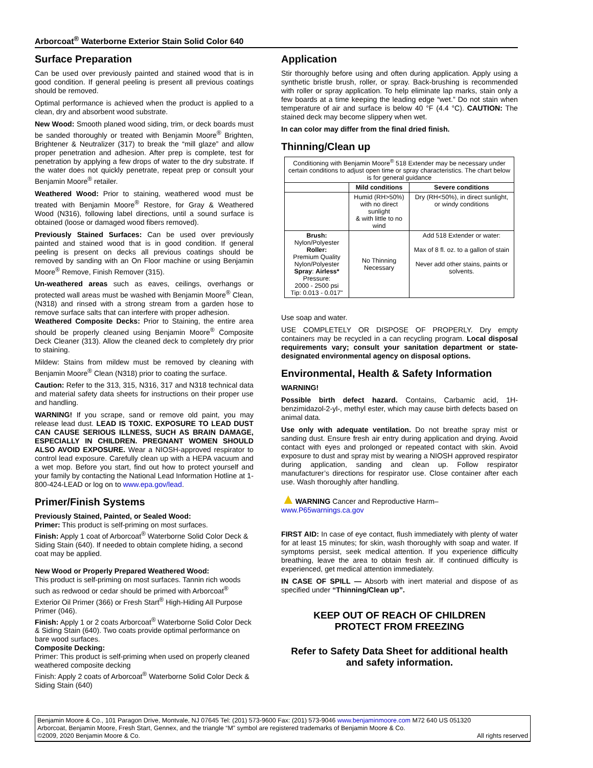Arborcoat<sup>®</sup> Waterborne Exterior Stain Solid Color 640
Surface Preparation
Can be used over previously painted and stained wood that is in good condition. If general peeling is present all previous coatings should be removed.
Optimal performance is achieved when the product is applied to a clean, dry and absorbent wood substrate.
New Wood: Smooth planed wood siding, trim, or deck boards must be sanded thoroughly or treated with Benjamin Moore<sup>®</sup> Brighten, Brightener & Neutralizer (317) to break the “mill glaze” and allow proper penetration and adhesion. After prep is complete, test for penetration by applying a few drops of water to the dry substrate. If the water does not quickly penetrate, repeat prep or consult your Benjamin Moore<sup>®</sup> retailer.
Weathered Wood: Prior to staining, weathered wood must be treated with Benjamin Moore<sup>®</sup> Restore, for Gray & Weathered Wood (N316), following label directions, until a sound surface is obtained (loose or damaged wood fibers removed).
Previously Stained Surfaces: Can be used over previously painted and stained wood that is in good condition. If general peeling is present on decks all previous coatings should be removed by sanding with an On Floor machine or using Benjamin Moore<sup>®</sup> Remove, Finish Remover (315).
Un-weathered areas such as eaves, ceilings, overhangs or protected wall areas must be washed with Benjamin Moore<sup>®</sup> Clean, (N318) and rinsed with a strong stream from a garden hose to remove surface salts that can interfere with proper adhesion.
Weathered Composite Decks: Prior to Staining, the entire area should be properly cleaned using Benjamin Moore<sup>®</sup> Composite Deck Cleaner (313). Allow the cleaned deck to completely dry prior to staining.
Mildew: Stains from mildew must be removed by cleaning with Benjamin Moore<sup>®</sup> Clean (N318) prior to coating the surface.
Caution: Refer to the 313, 315, N316, 317 and N318 technical data and material safety data sheets for instructions on their proper use and handling.
WARNING! If you scrape, sand or remove old paint, you may release lead dust. LEAD IS TOXIC. EXPOSURE TO LEAD DUST CAN CAUSE SERIOUS ILLNESS, SUCH AS BRAIN DAMAGE, ESPECIALLY IN CHILDREN. PREGNANT WOMEN SHOULD ALSO AVOID EXPOSURE. Wear a NIOSH-approved respirator to control lead exposure. Carefully clean up with a HEPA vacuum and a wet mop. Before you start, find out how to protect yourself and your family by contacting the National Lead Information Hotline at 1-800-424-LEAD or log on to www.epa.gov/lead.
Primer/Finish Systems
Previously Stained, Painted, or Sealed Wood:
Primer: This product is self-priming on most surfaces.
Finish: Apply 1 coat of Arborcoat<sup>®</sup> Waterborne Solid Color Deck & Siding Stain (640). If needed to obtain complete hiding, a second coat may be applied.
New Wood or Properly Prepared Weathered Wood:
This product is self-priming on most surfaces. Tannin rich woods such as redwood or cedar should be primed with Arborcoat<sup>®</sup> Exterior Oil Primer (366) or Fresh Start<sup>®</sup> High-Hiding All Purpose Primer (046).
Finish: Apply 1 or 2 coats Arborcoat<sup>®</sup> Waterborne Solid Color Deck & Siding Stain (640). Two coats provide optimal performance on bare wood surfaces.
Composite Decking:
Primer: This product is self-priming when used on properly cleaned weathered composite decking
Finish: Apply 2 coats of Arborcoat<sup>®</sup> Waterborne Solid Color Deck & Siding Stain (640)
Application
Stir thoroughly before using and often during application. Apply using a synthetic bristle brush, roller, or spray. Back-brushing is recommended with roller or spray application. To help eliminate lap marks, stain only a few boards at a time keeping the leading edge “wet.” Do not stain when temperature of air and surface is below 40 °F (4.4 °C). CAUTION: The stained deck may become slippery when wet.
In can color may differ from the final dried finish.
Thinning/Clean up
| Conditioning with Benjamin Moore<sup>®</sup> 518 Extender may be necessary under certain conditions to adjust open time or spray characteristics. The chart below is for general guidance | | |
| | Mild conditions | Severe conditions |
| | Humid (RH>50%) with no direct sunlight & with little to no wind | Dry (RH<50%), in direct sunlight, or windy conditions |
| Brush: Nylon/Polyester Roller: Premium Quality Nylon/Polyester Spray : Airless* Pressure: 2000 - 2500 psi Tip: 0.013 - 0.017" | No Thinning Necessary | Add 518 Extender or water: Max of 8 fl. oz. to a gallon of stain Never add other stains, paints or solvents. |
Use soap and water.
USE COMPLETELY OR DISPOSE OF PROPERLY. Dry empty containers may be recycled in a can recycling program. Local disposal requirements vary; consult your sanitation department or state-designated environmental agency on disposal options.
Environmental, Health & Safety Information
WARNING!
Possible birth defect hazard. Contains, Carbamic acid, 1H-benzimidazol-2-yl-, methyl ester, which may cause birth defects based on animal data.
Use only with adequate ventilation. Do not breathe spray mist or sanding dust. Ensure fresh air entry during application and drying. Avoid contact with eyes and prolonged or repeated contact with skin. Avoid exposure to dust and spray mist by wearing a NIOSH approved respirator during application, sanding and clean up. Follow respirator manufacturer’s directions for respirator use. Close container after each use. Wash thoroughly after handling.
▲WARNING Cancer and Reproductive Harm–
www.P65warnings.ca.gov
FIRST AID: In case of eye contact, flush immediately with plenty of water for at least 15 minutes; for skin, wash thoroughly with soap and water. If symptoms persist, seek medical attention. If you experience difficulty breathing, leave the area to obtain fresh air. If continued difficulty is experienced, get medical attention immediately.
IN CASE OF SPILL — Absorb with inert material and dispose of as specified under “Thinning/Clean up”.
KEEP OUT OF REACH OF CHILDREN
PROTECT FROM FREEZING
Refer to Safety Data Sheet for additional health and safety information.
Benjamin Moore & Co., 101 Paragon Drive, Montvale, NJ 07645 Tel: (201) 573-9600 Fax: (201) 573-9046 www.benjaminmoore.com M72 640 US 051320
Arborcoat, Benjamin Moore, Fresh Start, Gennex, and the triangle “M” symbol are registered trademarks of Benjamin Moore & Co.
©2009, 2020 Benjamin Moore & Co. All rights reserved